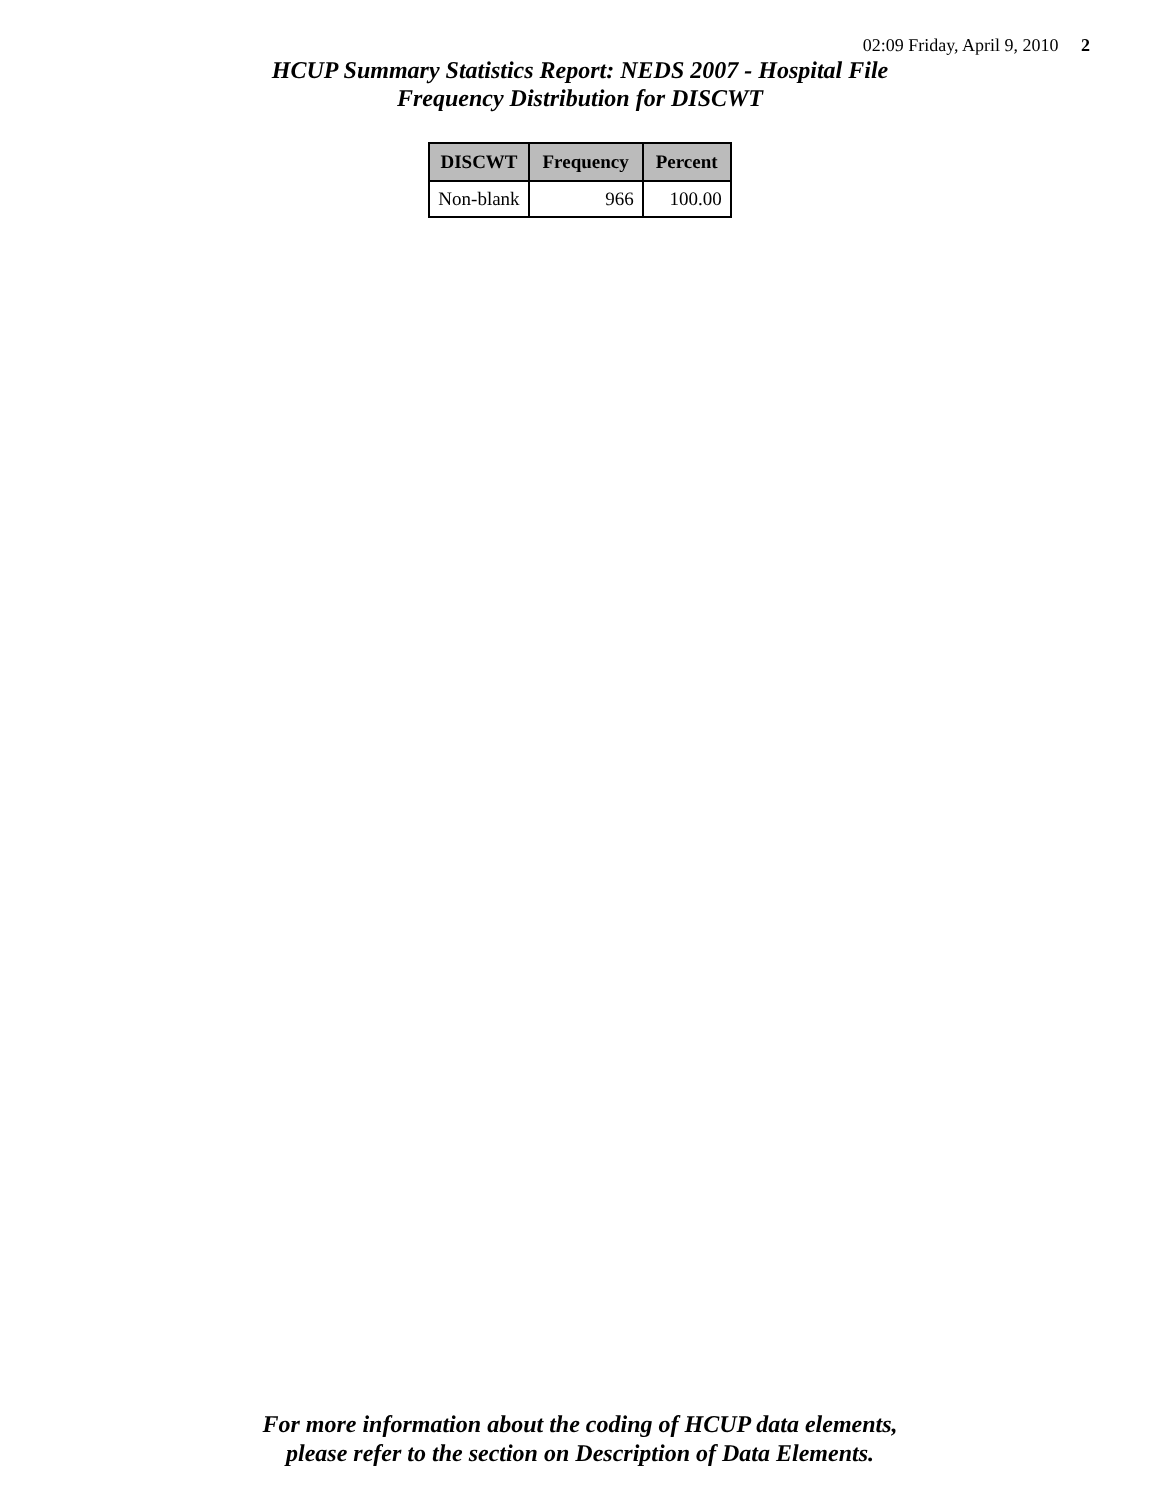02:09 Friday, April 9, 2010 2
HCUP Summary Statistics Report: NEDS 2007 - Hospital File
Frequency Distribution for DISCWT
| DISCWT | Frequency | Percent |
| --- | --- | --- |
| Non-blank | 966 | 100.00 |
For more information about the coding of HCUP data elements,
please refer to the section on Description of Data Elements.